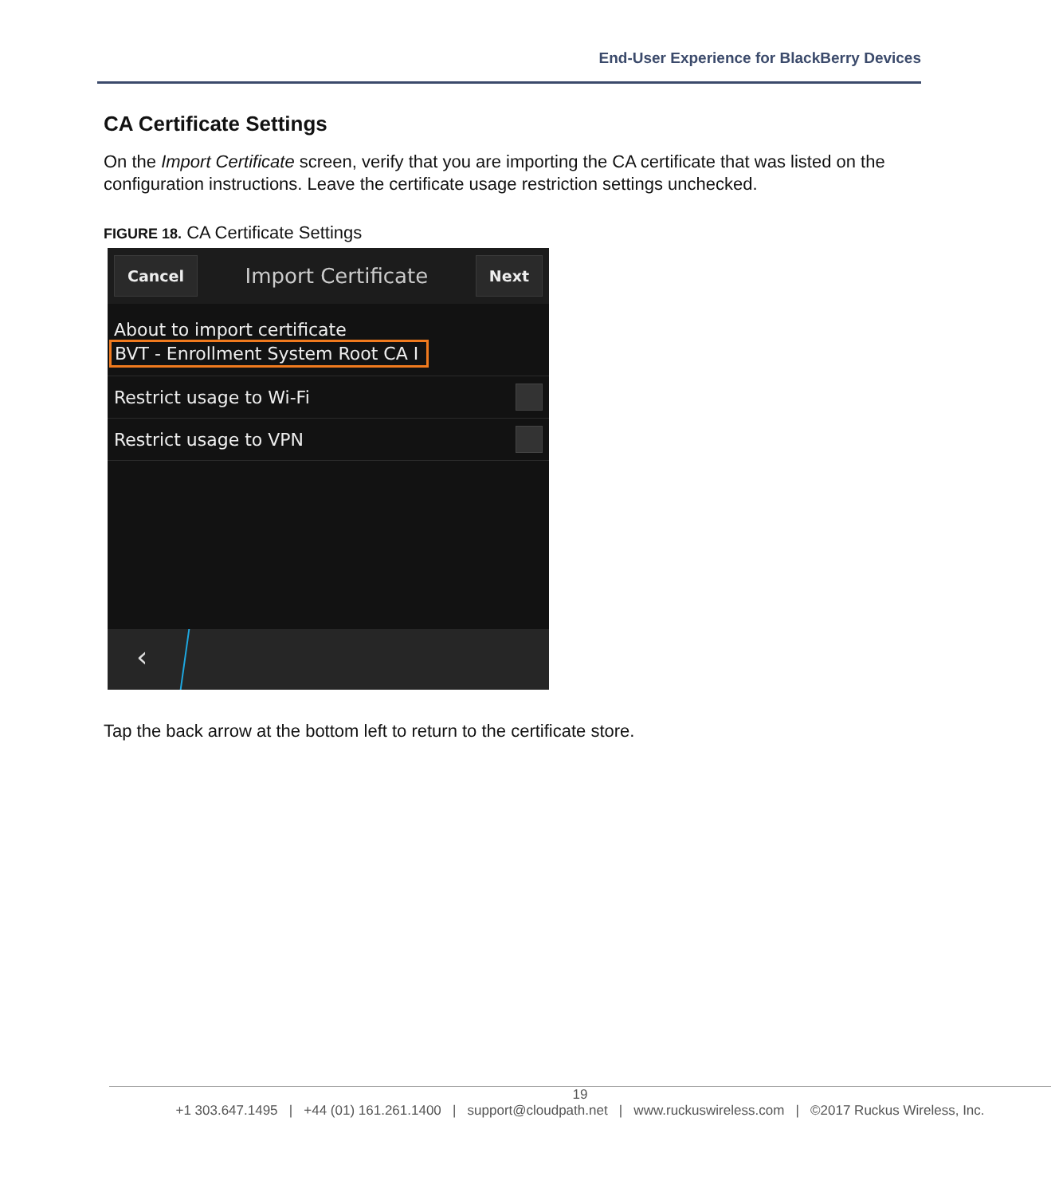End-User Experience for BlackBerry Devices
CA Certificate Settings
On the Import Certificate screen, verify that you are importing the CA certificate that was listed on the configuration instructions. Leave the certificate usage restriction settings unchecked.
FIGURE 18. CA Certificate Settings
Cancel Import Certificate Next
About to import certificate
BVT - Enrollment System Root CA I
Restrict usage to Wi-Fi
Restrict usage to VPN
‹
Tap the back arrow at the bottom left to return to the certificate store.
19
+1 303.647.1495 | +44 (01) 161.261.1400 | support@cloudpath.net | www.ruckuswireless.com | ©2017 Ruckus Wireless, Inc.